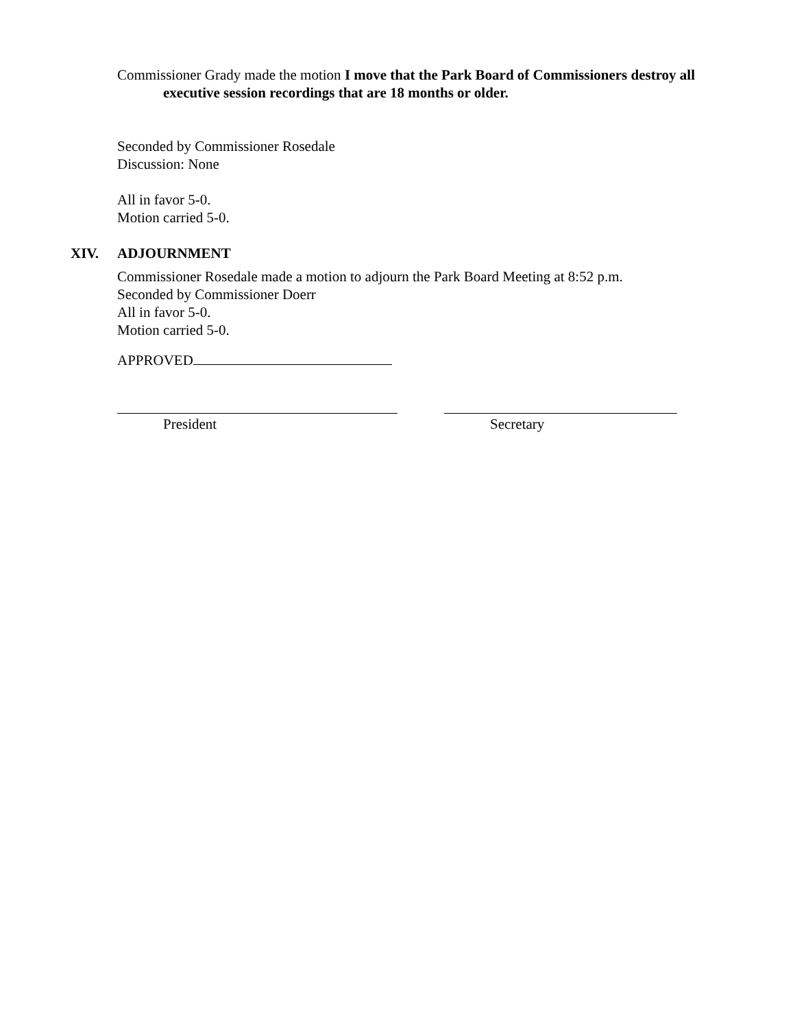Commissioner Grady made the motion I move that the Park Board of Commissioners destroy all executive session recordings that are 18 months or older.
Seconded by Commissioner Rosedale
Discussion: None
All in favor 5-0.
Motion carried 5-0.
XIV. ADJOURNMENT
Commissioner Rosedale made a motion to adjourn the Park Board Meeting at 8:52 p.m.
Seconded by Commissioner Doerr
All in favor 5-0.
Motion carried 5-0.
APPROVED
President Secretary